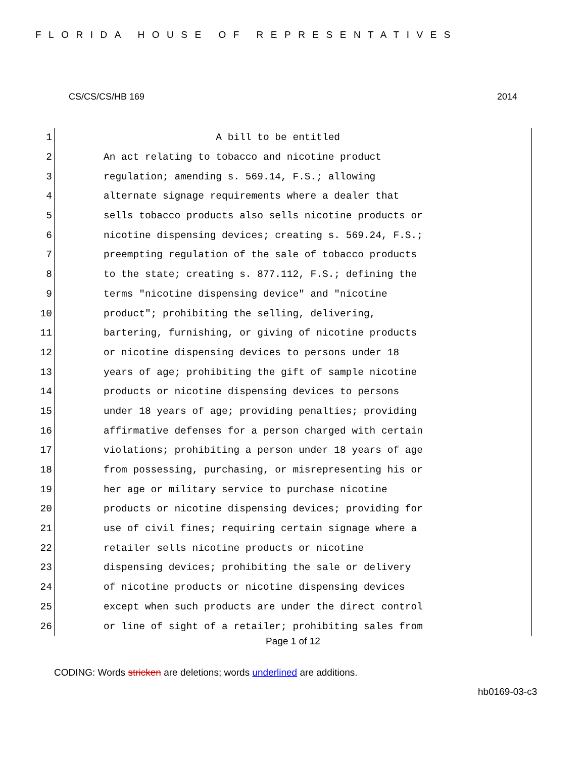FLORIDA HOUSE OF REPRESENTATIVES
CS/CS/CS/HB 169 2014
1 A bill to be entitled
2 An act relating to tobacco and nicotine product
3 regulation; amending s. 569.14, F.S.; allowing
4 alternate signage requirements where a dealer that
5 sells tobacco products also sells nicotine products or
6 nicotine dispensing devices; creating s. 569.24, F.S.;
7 preempting regulation of the sale of tobacco products
8 to the state; creating s. 877.112, F.S.; defining the
9 terms "nicotine dispensing device" and "nicotine
10 product"; prohibiting the selling, delivering,
11 bartering, furnishing, or giving of nicotine products
12 or nicotine dispensing devices to persons under 18
13 years of age; prohibiting the gift of sample nicotine
14 products or nicotine dispensing devices to persons
15 under 18 years of age; providing penalties; providing
16 affirmative defenses for a person charged with certain
17 violations; prohibiting a person under 18 years of age
18 from possessing, purchasing, or misrepresenting his or
19 her age or military service to purchase nicotine
20 products or nicotine dispensing devices; providing for
21 use of civil fines; requiring certain signage where a
22 retailer sells nicotine products or nicotine
23 dispensing devices; prohibiting the sale or delivery
24 of nicotine products or nicotine dispensing devices
25 except when such products are under the direct control
26 or line of sight of a retailer; prohibiting sales from
Page 1 of 12
CODING: Words stricken are deletions; words underlined are additions.
hb0169-03-c3